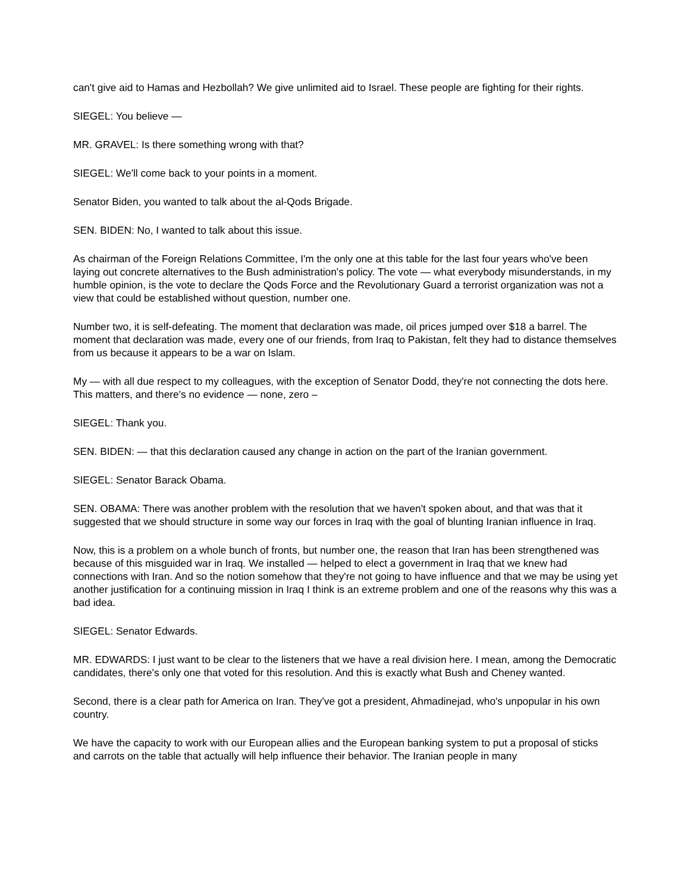can't give aid to Hamas and Hezbollah? We give unlimited aid to Israel. These people are fighting for their rights.
SIEGEL: You believe —
MR. GRAVEL: Is there something wrong with that?
SIEGEL: We'll come back to your points in a moment.
Senator Biden, you wanted to talk about the al-Qods Brigade.
SEN. BIDEN: No, I wanted to talk about this issue.
As chairman of the Foreign Relations Committee, I'm the only one at this table for the last four years who've been laying out concrete alternatives to the Bush administration's policy. The vote — what everybody misunderstands, in my humble opinion, is the vote to declare the Qods Force and the Revolutionary Guard a terrorist organization was not a view that could be established without question, number one.
Number two, it is self-defeating. The moment that declaration was made, oil prices jumped over $18 a barrel. The moment that declaration was made, every one of our friends, from Iraq to Pakistan, felt they had to distance themselves from us because it appears to be a war on Islam.
My — with all due respect to my colleagues, with the exception of Senator Dodd, they're not connecting the dots here. This matters, and there's no evidence — none, zero –
SIEGEL: Thank you.
SEN. BIDEN: — that this declaration caused any change in action on the part of the Iranian government.
SIEGEL: Senator Barack Obama.
SEN. OBAMA: There was another problem with the resolution that we haven't spoken about, and that was that it suggested that we should structure in some way our forces in Iraq with the goal of blunting Iranian influence in Iraq.
Now, this is a problem on a whole bunch of fronts, but number one, the reason that Iran has been strengthened was because of this misguided war in Iraq. We installed — helped to elect a government in Iraq that we knew had connections with Iran. And so the notion somehow that they're not going to have influence and that we may be using yet another justification for a continuing mission in Iraq I think is an extreme problem and one of the reasons why this was a bad idea.
SIEGEL: Senator Edwards.
MR. EDWARDS: I just want to be clear to the listeners that we have a real division here. I mean, among the Democratic candidates, there's only one that voted for this resolution. And this is exactly what Bush and Cheney wanted.
Second, there is a clear path for America on Iran. They've got a president, Ahmadinejad, who's unpopular in his own country.
We have the capacity to work with our European allies and the European banking system to put a proposal of sticks and carrots on the table that actually will help influence their behavior. The Iranian people in many